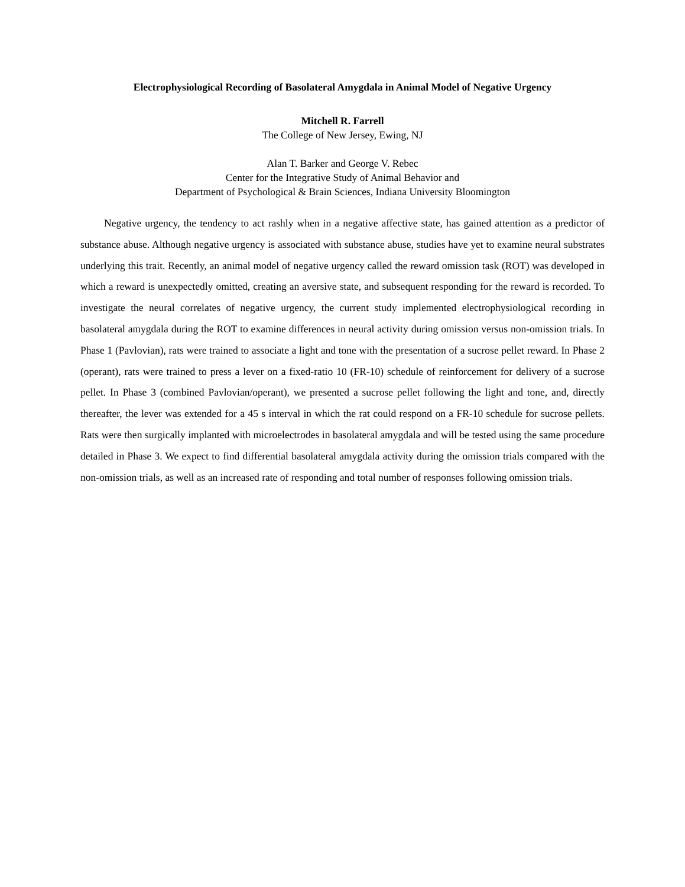Electrophysiological Recording of Basolateral Amygdala in Animal Model of Negative Urgency
Mitchell R. Farrell
The College of New Jersey, Ewing, NJ
Alan T. Barker and George V. Rebec
Center for the Integrative Study of Animal Behavior and
Department of Psychological & Brain Sciences, Indiana University Bloomington
Negative urgency, the tendency to act rashly when in a negative affective state, has gained attention as a predictor of substance abuse. Although negative urgency is associated with substance abuse, studies have yet to examine neural substrates underlying this trait. Recently, an animal model of negative urgency called the reward omission task (ROT) was developed in which a reward is unexpectedly omitted, creating an aversive state, and subsequent responding for the reward is recorded. To investigate the neural correlates of negative urgency, the current study implemented electrophysiological recording in basolateral amygdala during the ROT to examine differences in neural activity during omission versus non-omission trials. In Phase 1 (Pavlovian), rats were trained to associate a light and tone with the presentation of a sucrose pellet reward. In Phase 2 (operant), rats were trained to press a lever on a fixed-ratio 10 (FR-10) schedule of reinforcement for delivery of a sucrose pellet. In Phase 3 (combined Pavlovian/operant), we presented a sucrose pellet following the light and tone, and, directly thereafter, the lever was extended for a 45 s interval in which the rat could respond on a FR-10 schedule for sucrose pellets. Rats were then surgically implanted with microelectrodes in basolateral amygdala and will be tested using the same procedure detailed in Phase 3. We expect to find differential basolateral amygdala activity during the omission trials compared with the non-omission trials, as well as an increased rate of responding and total number of responses following omission trials.